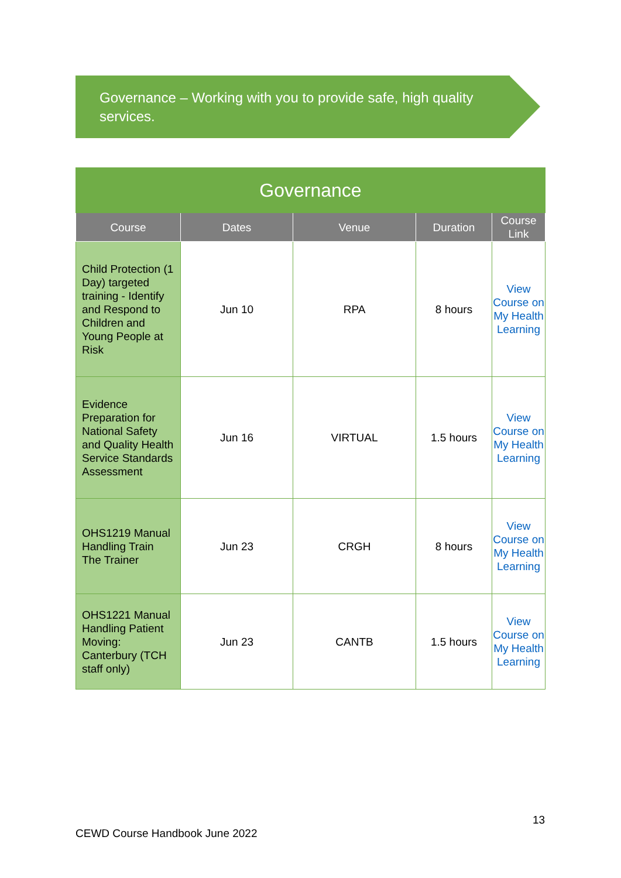Governance – Working with you to provide safe, high quality services.
| Governance | | | | |
| Course | Dates | Venue | Duration | Course Link |
| Child Protection (1 Day) targeted training - Identify and Respond to Children and Young People at Risk | Jun 10 | RPA | 8 hours | View Course on My Health Learning |
| Evidence Preparation for National Safety and Quality Health Service Standards Assessment | Jun 16 | VIRTUAL | 1.5 hours | View Course on My Health Learning |
| OHS1219 Manual Handling Train The Trainer | Jun 23 | CRGH | 8 hours | View Course on My Health Learning |
| OHS1221 Manual Handling Patient Moving: Canterbury (TCH staff only) | Jun 23 | CANTB | 1.5 hours | View Course on My Health Learning |
13
CEWD Course Handbook June 2022